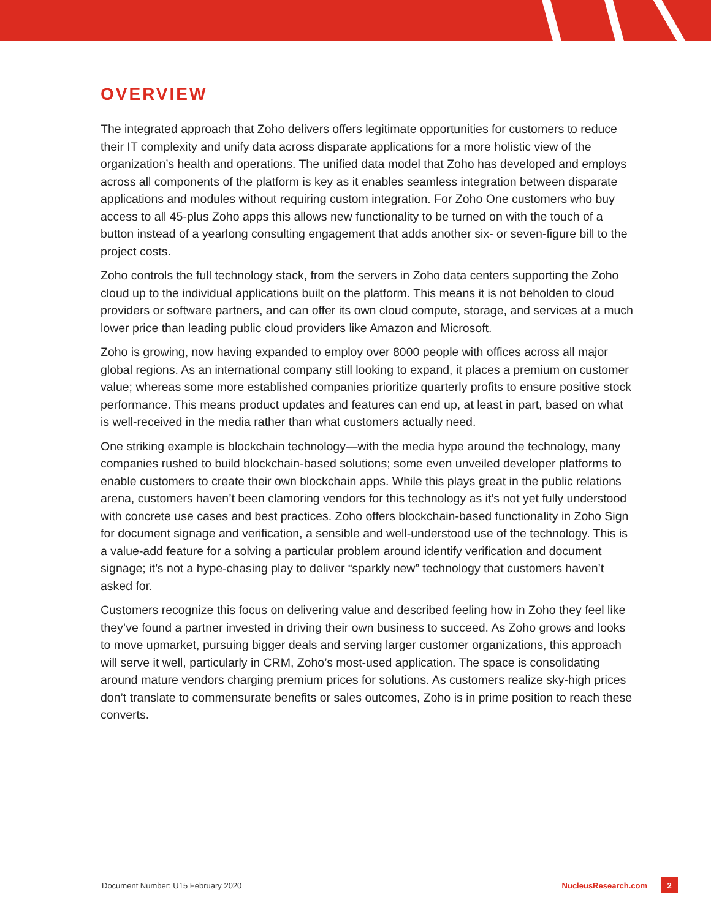OVERVIEW
The integrated approach that Zoho delivers offers legitimate opportunities for customers to reduce their IT complexity and unify data across disparate applications for a more holistic view of the organization’s health and operations. The unified data model that Zoho has developed and employs across all components of the platform is key as it enables seamless integration between disparate applications and modules without requiring custom integration. For Zoho One customers who buy access to all 45-plus Zoho apps this allows new functionality to be turned on with the touch of a button instead of a yearlong consulting engagement that adds another six- or seven-figure bill to the project costs.
Zoho controls the full technology stack, from the servers in Zoho data centers supporting the Zoho cloud up to the individual applications built on the platform. This means it is not beholden to cloud providers or software partners, and can offer its own cloud compute, storage, and services at a much lower price than leading public cloud providers like Amazon and Microsoft.
Zoho is growing, now having expanded to employ over 8000 people with offices across all major global regions. As an international company still looking to expand, it places a premium on customer value; whereas some more established companies prioritize quarterly profits to ensure positive stock performance. This means product updates and features can end up, at least in part, based on what is well-received in the media rather than what customers actually need.
One striking example is blockchain technology—with the media hype around the technology, many companies rushed to build blockchain-based solutions; some even unveiled developer platforms to enable customers to create their own blockchain apps. While this plays great in the public relations arena, customers haven’t been clamoring vendors for this technology as it’s not yet fully understood with concrete use cases and best practices. Zoho offers blockchain-based functionality in Zoho Sign for document signage and verification, a sensible and well-understood use of the technology. This is a value-add feature for a solving a particular problem around identify verification and document signage; it’s not a hype-chasing play to deliver “sparkly new” technology that customers haven’t asked for.
Customers recognize this focus on delivering value and described feeling how in Zoho they feel like they’ve found a partner invested in driving their own business to succeed. As Zoho grows and looks to move upmarket, pursuing bigger deals and serving larger customer organizations, this approach will serve it well, particularly in CRM, Zoho’s most-used application. The space is consolidating around mature vendors charging premium prices for solutions. As customers realize sky-high prices don’t translate to commensurate benefits or sales outcomes, Zoho is in prime position to reach these converts.
Document Number: U15 February 2020 NucleusResearch.com 2